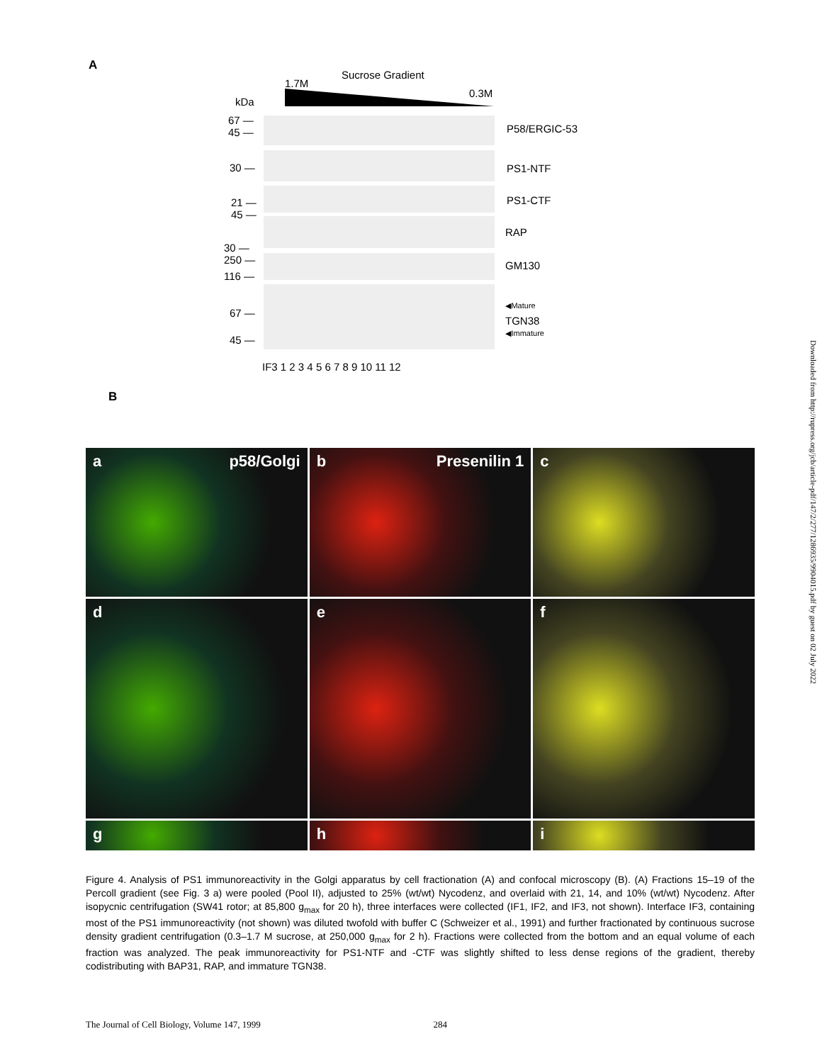A
Sucrose Gradient
1.7M
0.3M
kDa
67 —
45 —
30 —
21 —
45 —
30 —
250 —
116 —
67 —
45 —
P58/ERGIC-53
PS1-NTF
PS1-CTF
RAP
GM130
◀Mature
TGN38
◀Immature
IF3 1 2 3 4 5 6 7 8 9 10 11 12
B
Downloaded from http://rupress.org/jcb/article-pdf/147/2/277/1286935/9904015.pdf by guest on 02 July 2022
a p58/Golgi
b Presenilin 1
c
d
e
f
g
h
i
Figure 4. Analysis of PS1 immunoreactivity in the Golgi apparatus by cell fractionation (A) and confocal microscopy (B). (A) Fractions 15–19 of the Percoll gradient (see Fig. 3 a) were pooled (Pool II), adjusted to 25% (wt/wt) Nycodenz, and overlaid with 21, 14, and 10% (wt/wt) Nycodenz. After isopycnic centrifugation (SW41 rotor; at 85,800 g<sub>max</sub> for 20 h), three interfaces were collected (IF1, IF2, and IF3, not shown). Interface IF3, containing most of the PS1 immunoreactivity (not shown) was diluted twofold with buffer C (Schweizer et al., 1991) and further fractionated by continuous sucrose density gradient centrifugation (0.3–1.7 M sucrose, at 250,000 g<sub>max</sub> for 2 h). Fractions were collected from the bottom and an equal volume of each fraction was analyzed. The peak immunoreactivity for PS1-NTF and -CTF was slightly shifted to less dense regions of the gradient, thereby codistributing with BAP31, RAP, and immature TGN38.
The Journal of Cell Biology, Volume 147, 1999 284